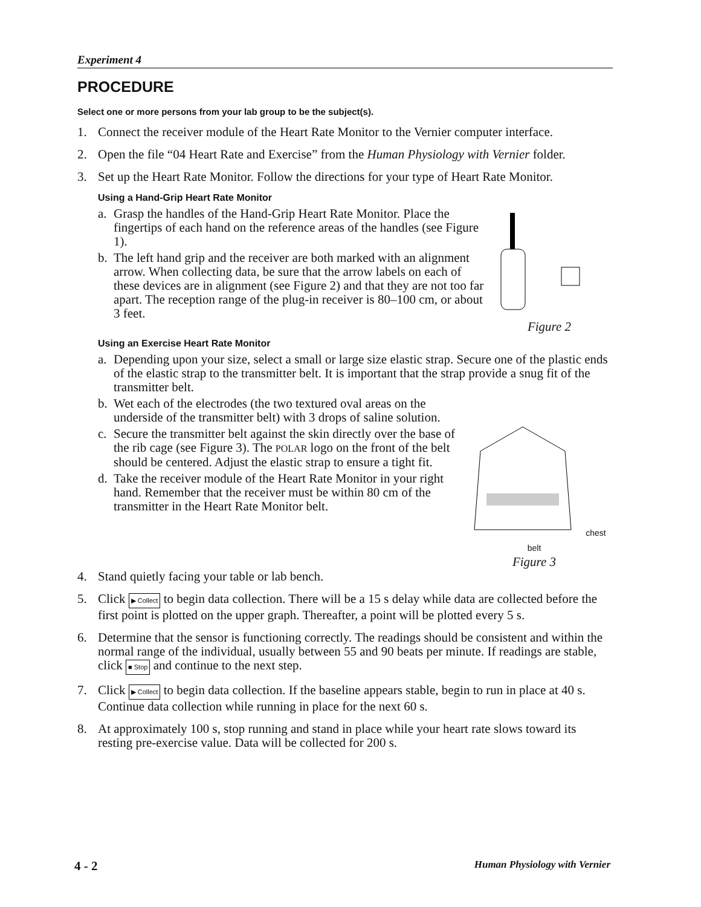Experiment 4
PROCEDURE
Select one or more persons from your lab group to be the subject(s).
1. Connect the receiver module of the Heart Rate Monitor to the Vernier computer interface.
2. Open the file “04 Heart Rate and Exercise” from the Human Physiology with Vernier folder.
3. Set up the Heart Rate Monitor. Follow the directions for your type of Heart Rate Monitor.
Using a Hand-Grip Heart Rate Monitor
a. Grasp the handles of the Hand-Grip Heart Rate Monitor. Place the fingertips of each hand on the reference areas of the handles (see Figure 1).
b. The left hand grip and the receiver are both marked with an alignment arrow. When collecting data, be sure that the arrow labels on each of these devices are in alignment (see Figure 2) and that they are not too far apart. The reception range of the plug-in receiver is 80–100 cm, or about 3 feet.
Figure 2
Using an Exercise Heart Rate Monitor
a. Depending upon your size, select a small or large size elastic strap. Secure one of the plastic ends of the elastic strap to the transmitter belt. It is important that the strap provide a snug fit of the transmitter belt.
b. Wet each of the electrodes (the two textured oval areas on the underside of the transmitter belt) with 3 drops of saline solution.
c. Secure the transmitter belt against the skin directly over the base of the rib cage (see Figure 3). The POLAR logo on the front of the belt should be centered. Adjust the elastic strap to ensure a tight fit.
d. Take the receiver module of the Heart Rate Monitor in your right hand. Remember that the receiver must be within 80 cm of the transmitter in the Heart Rate Monitor belt.
chest belt
Figure 3
4. Stand quietly facing your table or lab bench.
5. Click ▶ Collect to begin data collection. There will be a 15 s delay while data are collected before the first point is plotted on the upper graph. Thereafter, a point will be plotted every 5 s.
6. Determine that the sensor is functioning correctly. The readings should be consistent and within the normal range of the individual, usually between 55 and 90 beats per minute. If readings are stable, click ■ Stop and continue to the next step.
7. Click ▶ Collect to begin data collection. If the baseline appears stable, begin to run in place at 40 s. Continue data collection while running in place for the next 60 s.
8. At approximately 100 s, stop running and stand in place while your heart rate slows toward its resting pre-exercise value. Data will be collected for 200 s.
4 - 2 Human Physiology with Vernier